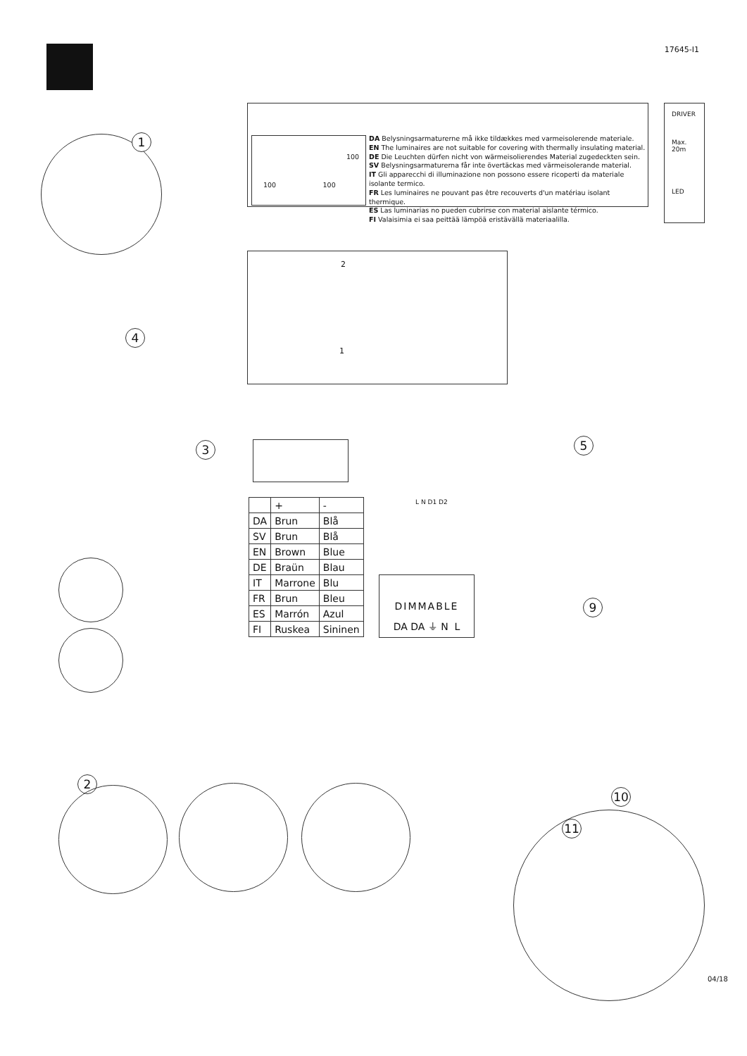17645-I1
DA Belysningsarmaturerne må ikke tildækkes med varmeisolerende materiale.
EN The luminaires are not suitable for covering with thermally insulating material.
DE Die Leuchten dürfen nicht von wärmeisolierendes Material zugedeckten sein.
SV Belysningsarmaturerna får inte övertäckas med värmeisolerande material.
IT Gli apparecchi di illuminazione non possono essere ricoperti da materiale isolante termico.
FR Les luminaires ne pouvant pas être recouverts d'un matériau isolant thermique.
ES Las luminarias no pueden cubrirse con material aislante térmico.
FI Valaisimia ei saa peittää lämpöä eristävällä materiaalilla.
100 100
100
DRIVER
Max. 20m
LED
2
1
1
4
3
2
5
9
10
11
| | + | - |
| --- | --- | --- |
| DA | Brun | Blå |
| SV | Brun | Blå |
| EN | Brown | Blue |
| DE | Braün | Blau |
| IT | Marrone | Blu |
| FR | Brun | Bleu |
| ES | Marrón | Azul |
| FI | Ruskea | Sininen |
L N D1 D2
DIMMABLE
DA DA ⏚ N L
04/18